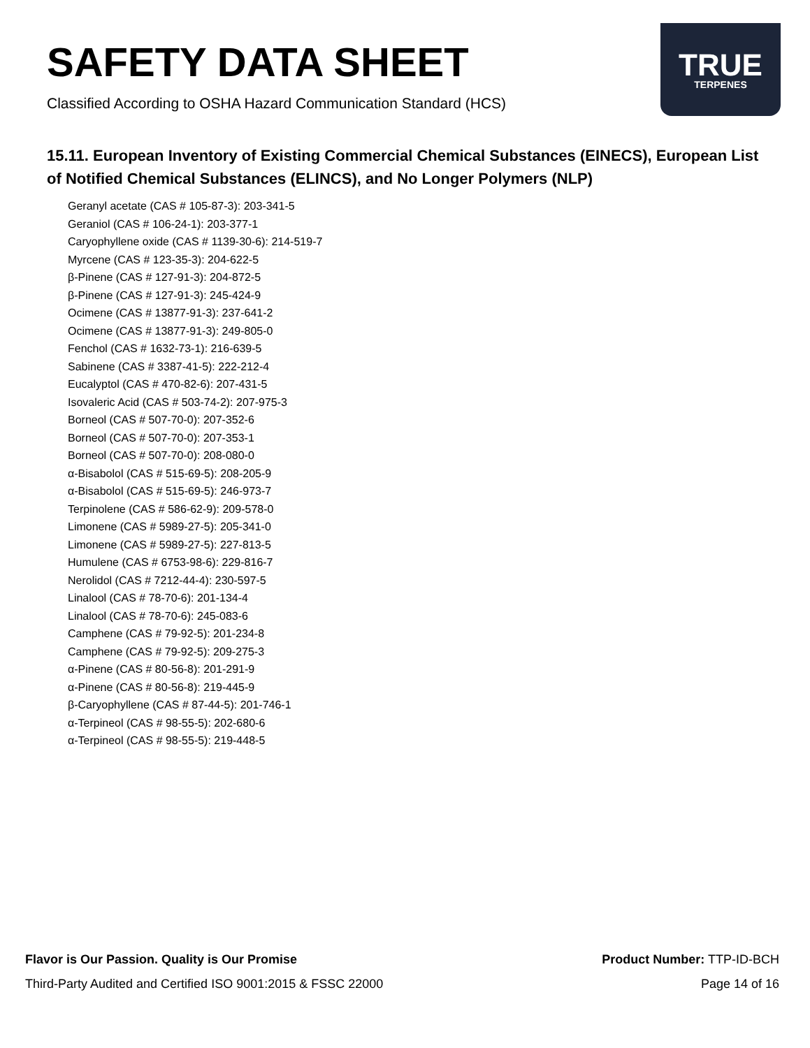SAFETY DATA SHEET
Classified According to OSHA Hazard Communication Standard (HCS)
TRUE
TERPENES
15.11. European Inventory of Existing Commercial Chemical Substances (EINECS), European List of Notified Chemical Substances (ELINCS), and No Longer Polymers (NLP)
Geranyl acetate (CAS # 105-87-3): 203-341-5
Geraniol (CAS # 106-24-1): 203-377-1
Caryophyllene oxide (CAS # 1139-30-6): 214-519-7
Myrcene (CAS # 123-35-3): 204-622-5
β-Pinene (CAS # 127-91-3): 204-872-5
β-Pinene (CAS # 127-91-3): 245-424-9
Ocimene (CAS # 13877-91-3): 237-641-2
Ocimene (CAS # 13877-91-3): 249-805-0
Fenchol (CAS # 1632-73-1): 216-639-5
Sabinene (CAS # 3387-41-5): 222-212-4
Eucalyptol (CAS # 470-82-6): 207-431-5
Isovaleric Acid (CAS # 503-74-2): 207-975-3
Borneol (CAS # 507-70-0): 207-352-6
Borneol (CAS # 507-70-0): 207-353-1
Borneol (CAS # 507-70-0): 208-080-0
α-Bisabolol (CAS # 515-69-5): 208-205-9
α-Bisabolol (CAS # 515-69-5): 246-973-7
Terpinolene (CAS # 586-62-9): 209-578-0
Limonene (CAS # 5989-27-5): 205-341-0
Limonene (CAS # 5989-27-5): 227-813-5
Humulene (CAS # 6753-98-6): 229-816-7
Nerolidol (CAS # 7212-44-4): 230-597-5
Linalool (CAS # 78-70-6): 201-134-4
Linalool (CAS # 78-70-6): 245-083-6
Camphene (CAS # 79-92-5): 201-234-8
Camphene (CAS # 79-92-5): 209-275-3
α-Pinene (CAS # 80-56-8): 201-291-9
α-Pinene (CAS # 80-56-8): 219-445-9
β-Caryophyllene (CAS # 87-44-5): 201-746-1
α-Terpineol (CAS # 98-55-5): 202-680-6
α-Terpineol (CAS # 98-55-5): 219-448-5
Flavor is Our Passion. Quality is Our Promise
Third-Party Audited and Certified ISO 9001:2015 & FSSC 22000
Product Number: TTP-ID-BCH
Page 14 of 16